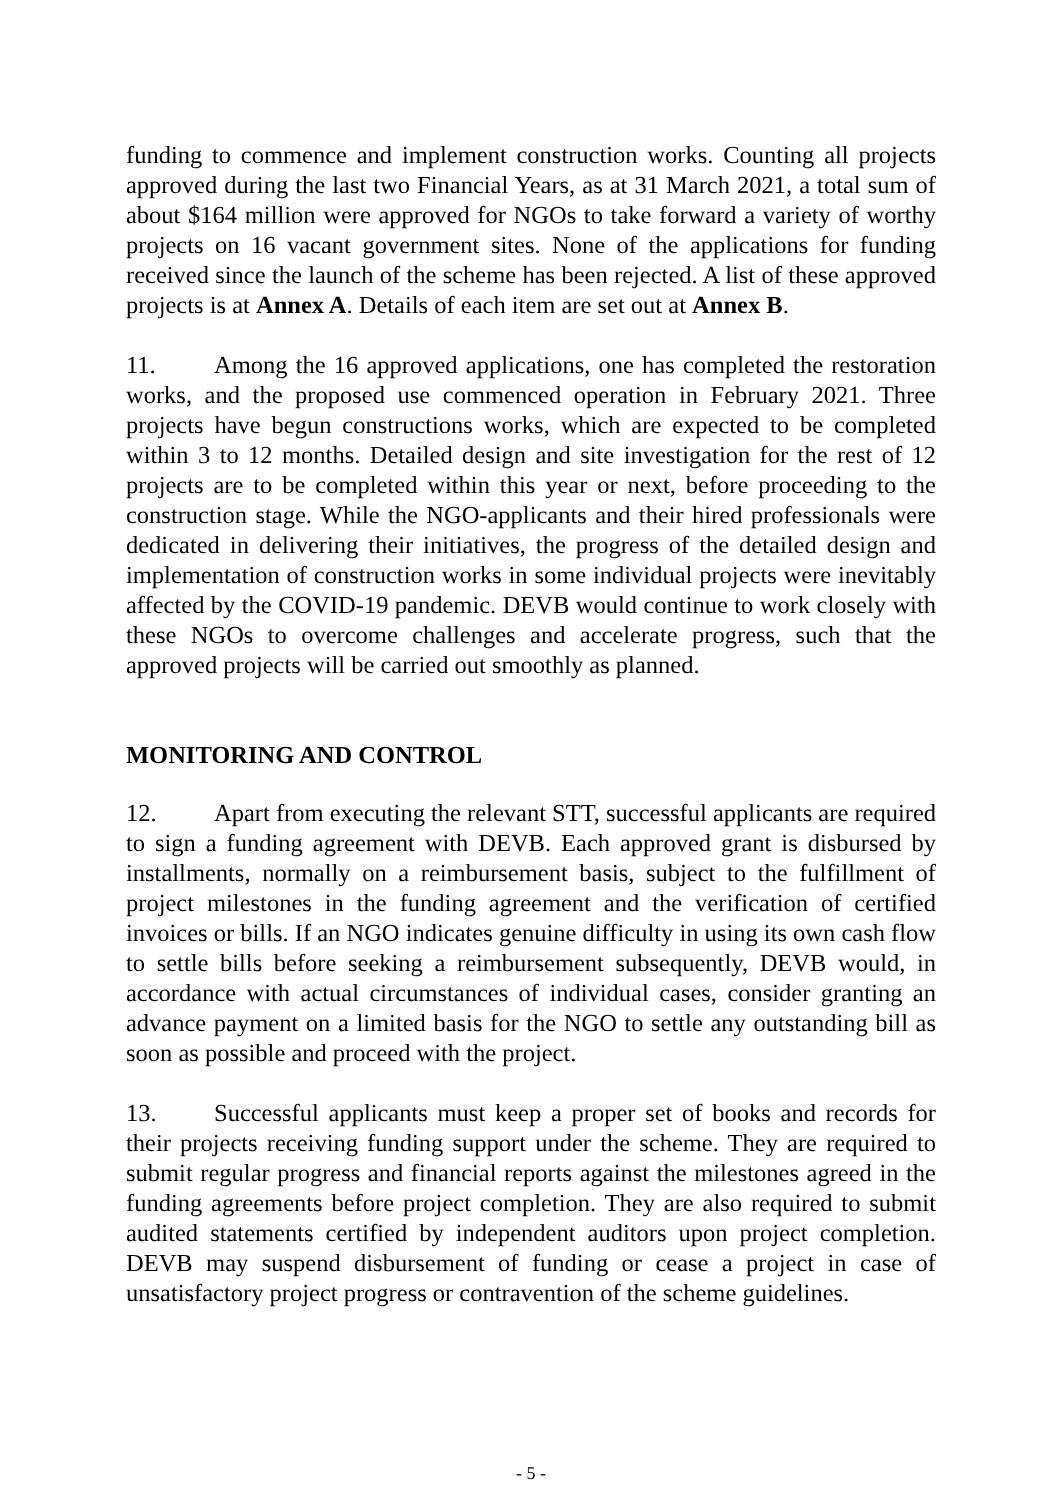funding to commence and implement construction works. Counting all projects approved during the last two Financial Years, as at 31 March 2021, a total sum of about $164 million were approved for NGOs to take forward a variety of worthy projects on 16 vacant government sites. None of the applications for funding received since the launch of the scheme has been rejected. A list of these approved projects is at Annex A. Details of each item are set out at Annex B.
11. Among the 16 approved applications, one has completed the restoration works, and the proposed use commenced operation in February 2021. Three projects have begun constructions works, which are expected to be completed within 3 to 12 months. Detailed design and site investigation for the rest of 12 projects are to be completed within this year or next, before proceeding to the construction stage. While the NGO-applicants and their hired professionals were dedicated in delivering their initiatives, the progress of the detailed design and implementation of construction works in some individual projects were inevitably affected by the COVID-19 pandemic. DEVB would continue to work closely with these NGOs to overcome challenges and accelerate progress, such that the approved projects will be carried out smoothly as planned.
MONITORING AND CONTROL
12. Apart from executing the relevant STT, successful applicants are required to sign a funding agreement with DEVB. Each approved grant is disbursed by installments, normally on a reimbursement basis, subject to the fulfillment of project milestones in the funding agreement and the verification of certified invoices or bills. If an NGO indicates genuine difficulty in using its own cash flow to settle bills before seeking a reimbursement subsequently, DEVB would, in accordance with actual circumstances of individual cases, consider granting an advance payment on a limited basis for the NGO to settle any outstanding bill as soon as possible and proceed with the project.
13. Successful applicants must keep a proper set of books and records for their projects receiving funding support under the scheme. They are required to submit regular progress and financial reports against the milestones agreed in the funding agreements before project completion. They are also required to submit audited statements certified by independent auditors upon project completion. DEVB may suspend disbursement of funding or cease a project in case of unsatisfactory project progress or contravention of the scheme guidelines.
- 5 -